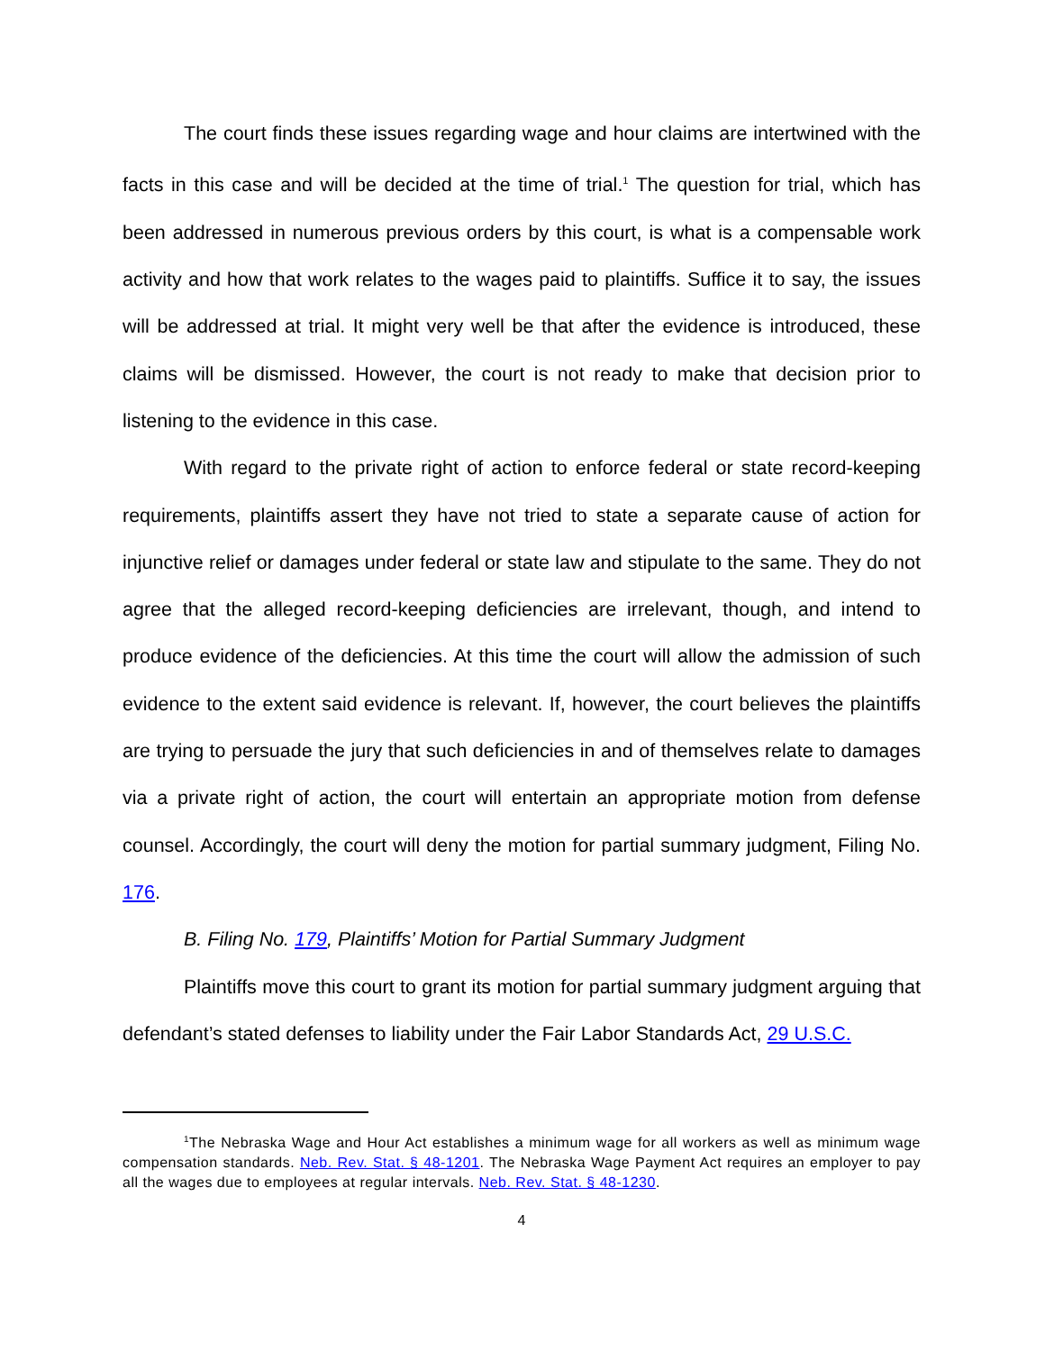The court finds these issues regarding wage and hour claims are intertwined with the facts in this case and will be decided at the time of trial.<sup>1</sup> The question for trial, which has been addressed in numerous previous orders by this court, is what is a compensable work activity and how that work relates to the wages paid to plaintiffs. Suffice it to say, the issues will be addressed at trial. It might very well be that after the evidence is introduced, these claims will be dismissed. However, the court is not ready to make that decision prior to listening to the evidence in this case.
With regard to the private right of action to enforce federal or state record-keeping requirements, plaintiffs assert they have not tried to state a separate cause of action for injunctive relief or damages under federal or state law and stipulate to the same. They do not agree that the alleged record-keeping deficiencies are irrelevant, though, and intend to produce evidence of the deficiencies. At this time the court will allow the admission of such evidence to the extent said evidence is relevant. If, however, the court believes the plaintiffs are trying to persuade the jury that such deficiencies in and of themselves relate to damages via a private right of action, the court will entertain an appropriate motion from defense counsel. Accordingly, the court will deny the motion for partial summary judgment, Filing No. 176.
B. Filing No. 179, Plaintiffs’ Motion for Partial Summary Judgment
Plaintiffs move this court to grant its motion for partial summary judgment arguing that defendant’s stated defenses to liability under the Fair Labor Standards Act, 29 U.S.C.
<sup>1</sup> The Nebraska Wage and Hour Act establishes a minimum wage for all workers as well as minimum wage compensation standards. Neb. Rev. Stat. § 48-1201. The Nebraska Wage Payment Act requires an employer to pay all the wages due to employees at regular intervals. Neb. Rev. Stat. § 48-1230.
4